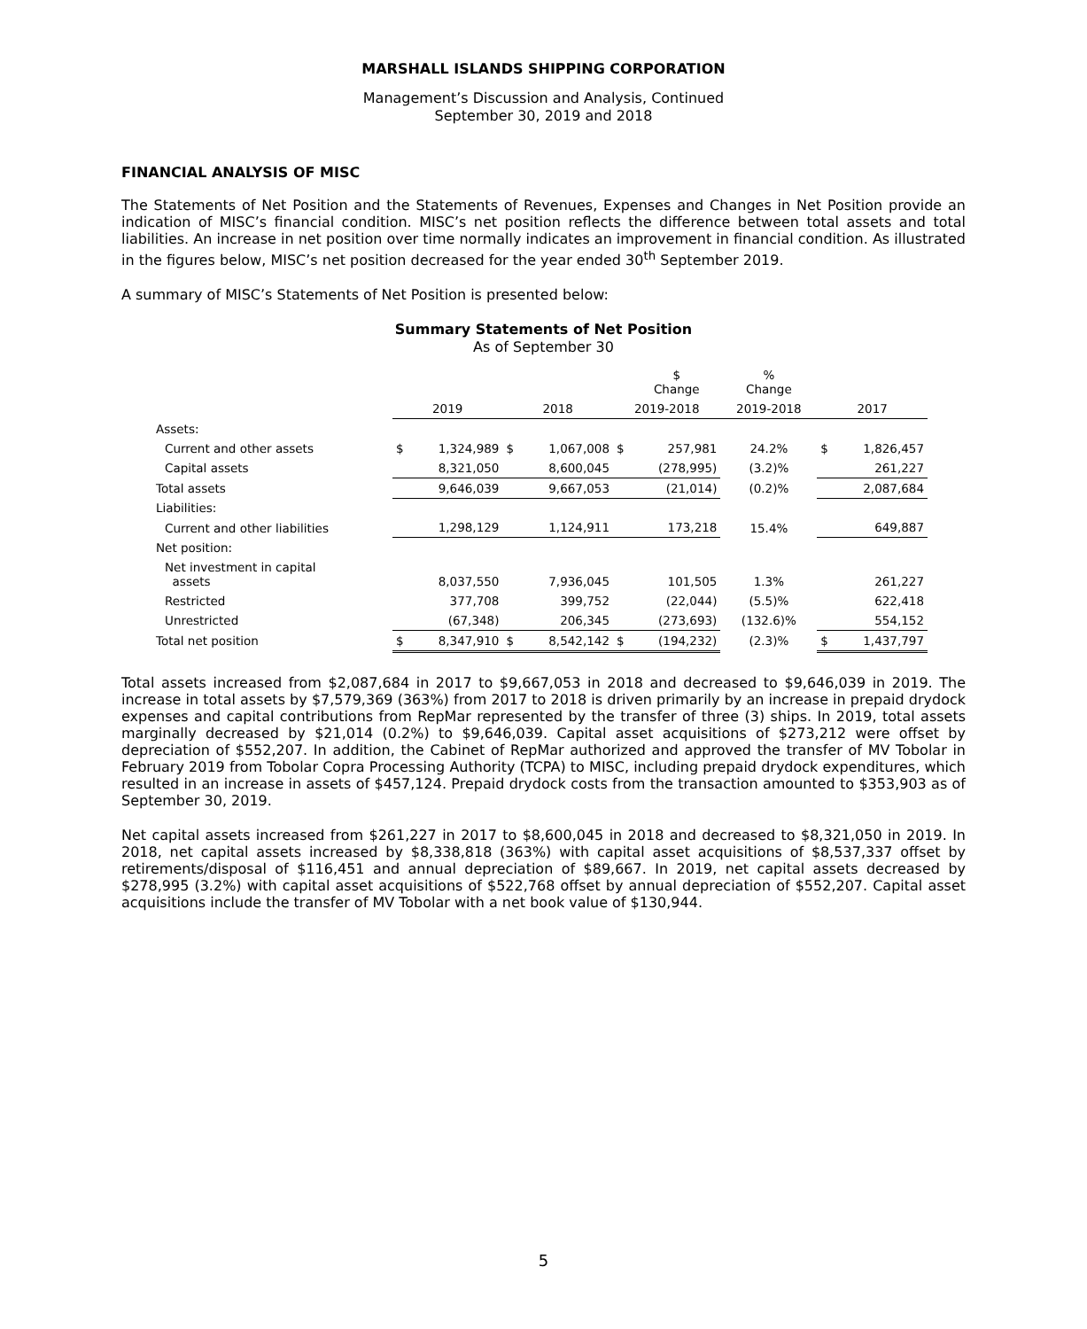MARSHALL ISLANDS SHIPPING CORPORATION
Management’s Discussion and Analysis, Continued
September 30, 2019 and 2018
FINANCIAL ANALYSIS OF MISC
The Statements of Net Position and the Statements of Revenues, Expenses and Changes in Net Position provide an indication of MISC’s financial condition. MISC’s net position reflects the difference between total assets and total liabilities. An increase in net position over time normally indicates an improvement in financial condition. As illustrated in the figures below, MISC’s net position decreased for the year ended 30<sup>th</sup> September 2019.
A summary of MISC’s Statements of Net Position is presented below:
Summary Statements of Net Position
As of September 30
| | | | | | | $ Change | % Change | | |
| --- | --- | --- | --- | --- | --- | --- | --- | --- | --- |
| | 2019 | | 2018 | | 2019-2018 | | 2019-2018 | 2017 | |
| Assets: | | | | | | | | | |
| Current and other assets | $ | 1,324,989 | $ | 1,067,008 | $ | 257,981 | 24.2% | $ | 1,826,457 |
| Capital assets | 8,321,050 | | 8,600,045 | | (278,995) | | (3.2)% | 261,227 | |
| Total assets | 9,646,039 | | 9,667,053 | | (21,014) | | (0.2)% | 2,087,684 | |
| Liabilities: | | | | | | | | | |
| Current and other liabilities | 1,298,129 | | 1,124,911 | | 173,218 | | 15.4% | 649,887 | |
| Net position: | | | | | | | | | |
| Net investment in capital assets | 8,037,550 | | 7,936,045 | | 101,505 | | 1.3% | 261,227 | |
| Restricted | 377,708 | | 399,752 | | (22,044) | | (5.5)% | 622,418 | |
| Unrestricted | (67,348) | | 206,345 | | (273,693) | | (132.6)% | 554,152 | |
| Total net position | $ | 8,347,910 | $ | 8,542,142 | $ | (194,232) | (2.3)% | $ | 1,437,797 |
Total assets increased from $2,087,684 in 2017 to $9,667,053 in 2018 and decreased to $9,646,039 in 2019. The increase in total assets by $7,579,369 (363%) from 2017 to 2018 is driven primarily by an increase in prepaid drydock expenses and capital contributions from RepMar represented by the transfer of three (3) ships. In 2019, total assets marginally decreased by $21,014 (0.2%) to $9,646,039. Capital asset acquisitions of $273,212 were offset by depreciation of $552,207. In addition, the Cabinet of RepMar authorized and approved the transfer of MV Tobolar in February 2019 from Tobolar Copra Processing Authority (TCPA) to MISC, including prepaid drydock expenditures, which resulted in an increase in assets of $457,124. Prepaid drydock costs from the transaction amounted to $353,903 as of September 30, 2019.
Net capital assets increased from $261,227 in 2017 to $8,600,045 in 2018 and decreased to $8,321,050 in 2019. In 2018, net capital assets increased by $8,338,818 (363%) with capital asset acquisitions of $8,537,337 offset by retirements/disposal of $116,451 and annual depreciation of $89,667. In 2019, net capital assets decreased by $278,995 (3.2%) with capital asset acquisitions of $522,768 offset by annual depreciation of $552,207. Capital asset acquisitions include the transfer of MV Tobolar with a net book value of $130,944.
5